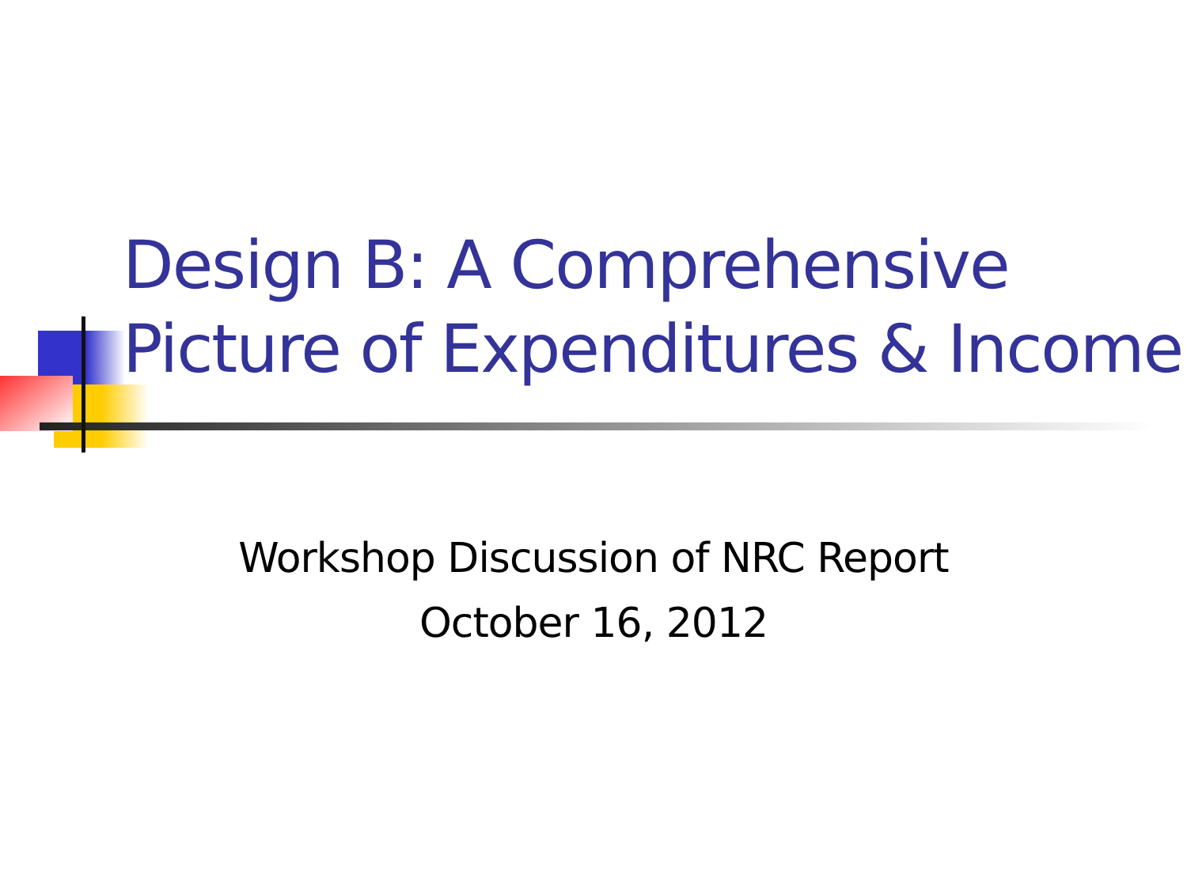Design B: A Comprehensive
Picture of Expenditures & Income
Workshop Discussion of NRC Report
October 16, 2012